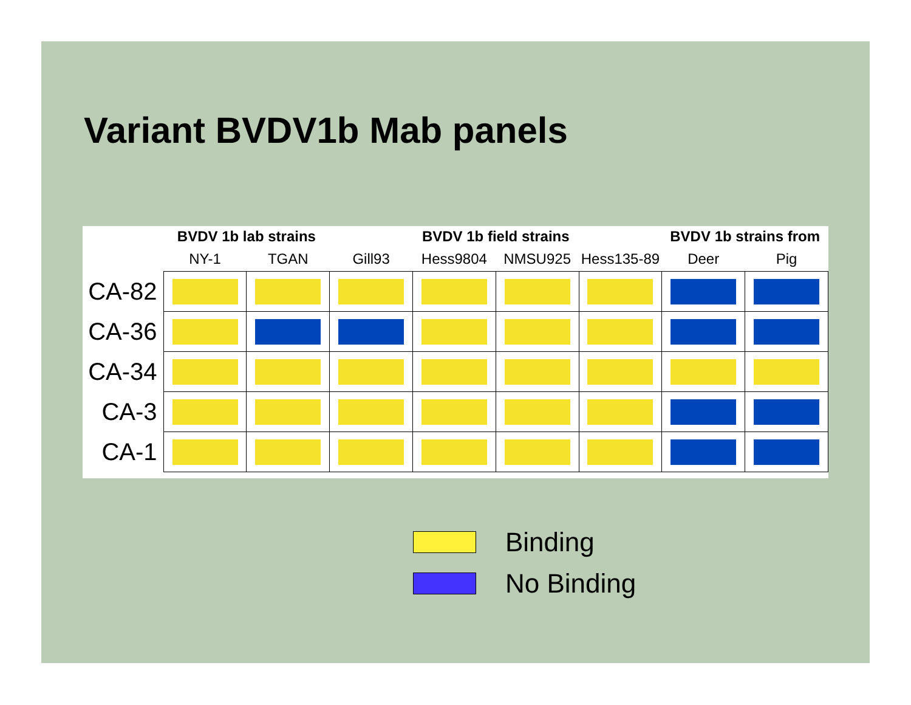Variant BVDV1b Mab panels
| | BVDV 1b lab strains | | BVDV 1b field strains | | | | BVDV 1b strains from | |
| | NY-1 | TGAN | Gill93 | Hess9804 | NMSU925 | Hess135-89 | Deer | Pig |
| CA-82 | | | | | | | | |
| CA-36 | | | | | | | | |
| CA-34 | | | | | | | | |
| CA-3 | | | | | | | | |
| CA-1 | | | | | | | | |
Binding
No Binding